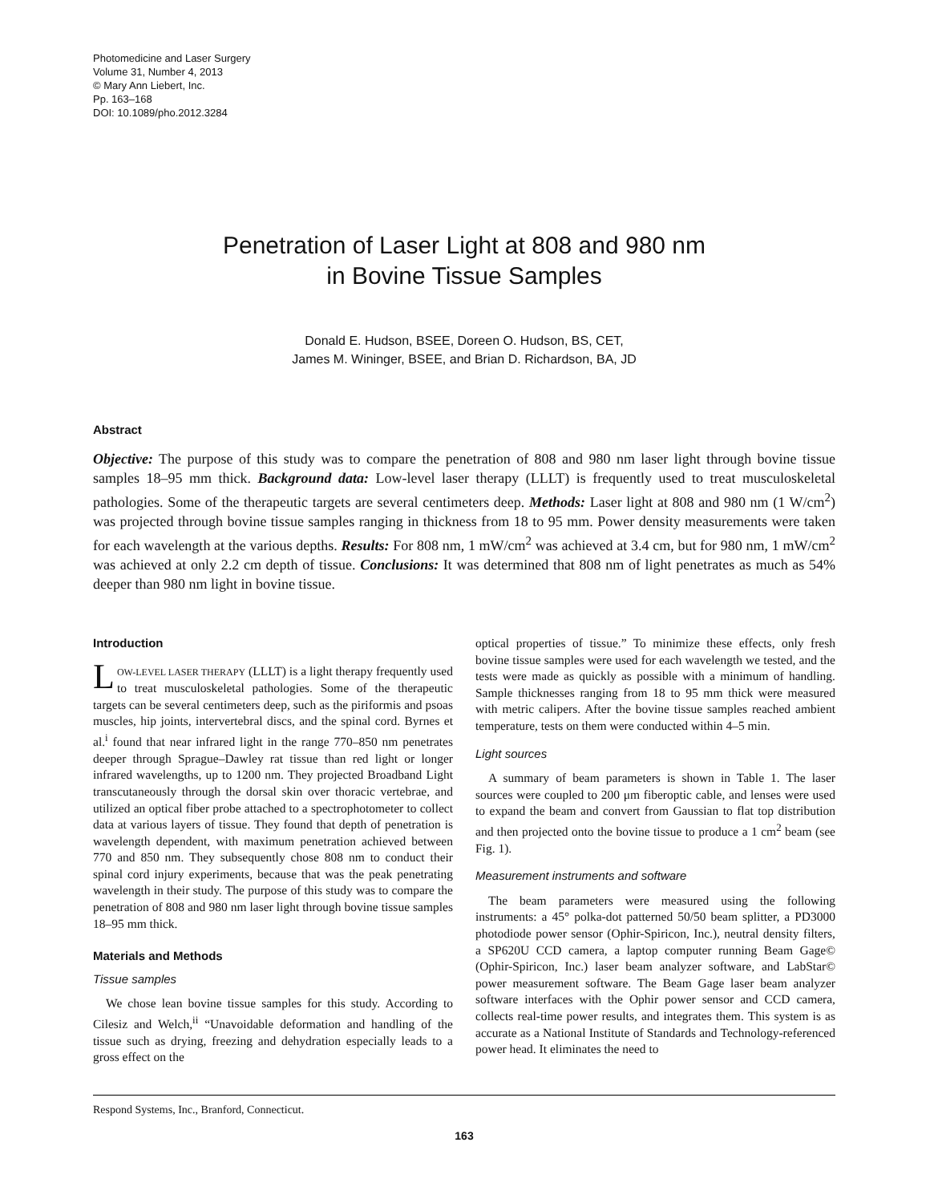Photomedicine and Laser Surgery
Volume 31, Number 4, 2013
© Mary Ann Liebert, Inc.
Pp. 163–168
DOI: 10.1089/pho.2012.3284
Penetration of Laser Light at 808 and 980 nm
in Bovine Tissue Samples
Donald E. Hudson, BSEE, Doreen O. Hudson, BS, CET,
James M. Wininger, BSEE, and Brian D. Richardson, BA, JD
Abstract
Objective: The purpose of this study was to compare the penetration of 808 and 980 nm laser light through bovine tissue samples 18–95 mm thick. Background data: Low-level laser therapy (LLLT) is frequently used to treat musculoskeletal pathologies. Some of the therapeutic targets are several centimeters deep. Methods: Laser light at 808 and 980 nm (1 W/cm<sup>2</sup>) was projected through bovine tissue samples ranging in thickness from 18 to 95 mm. Power density measurements were taken for each wavelength at the various depths. Results: For 808 nm, 1 mW/cm<sup>2</sup> was achieved at 3.4 cm, but for 980 nm, 1 mW/cm<sup>2</sup> was achieved at only 2.2 cm depth of tissue. Conclusions: It was determined that 808 nm of light penetrates as much as 54% deeper than 980 nm light in bovine tissue.
Introduction
LOW-LEVEL LASER THERAPY (LLLT) is a light therapy frequently used to treat musculoskeletal pathologies. Some of the therapeutic targets can be several centimeters deep, such as the piriformis and psoas muscles, hip joints, intervertebral discs, and the spinal cord. Byrnes et al.<sup>i</sup> found that near infrared light in the range 770–850 nm penetrates deeper through Sprague–Dawley rat tissue than red light or longer infrared wavelengths, up to 1200 nm. They projected Broadband Light transcutaneously through the dorsal skin over thoracic vertebrae, and utilized an optical fiber probe attached to a spectrophotometer to collect data at various layers of tissue. They found that depth of penetration is wavelength dependent, with maximum penetration achieved between 770 and 850 nm. They subsequently chose 808 nm to conduct their spinal cord injury experiments, because that was the peak penetrating wavelength in their study. The purpose of this study was to compare the penetration of 808 and 980 nm laser light through bovine tissue samples 18–95 mm thick.
Materials and Methods
Tissue samples
We chose lean bovine tissue samples for this study. According to Cilesiz and Welch,<sup>ii</sup> “Unavoidable deformation and handling of the tissue such as drying, freezing and dehydration especially leads to a gross effect on the
optical properties of tissue.” To minimize these effects, only fresh bovine tissue samples were used for each wavelength we tested, and the tests were made as quickly as possible with a minimum of handling. Sample thicknesses ranging from 18 to 95 mm thick were measured with metric calipers. After the bovine tissue samples reached ambient temperature, tests on them were conducted within 4–5 min.
Light sources
A summary of beam parameters is shown in Table 1. The laser sources were coupled to 200 μm fiberoptic cable, and lenses were used to expand the beam and convert from Gaussian to flat top distribution and then projected onto the bovine tissue to produce a 1 cm<sup>2</sup> beam (see Fig. 1).
Measurement instruments and software
The beam parameters were measured using the following instruments: a 45° polka-dot patterned 50/50 beam splitter, a PD3000 photodiode power sensor (Ophir-Spiricon, Inc.), neutral density filters, a SP620U CCD camera, a laptop computer running Beam Gage© (Ophir-Spiricon, Inc.) laser beam analyzer software, and LabStar© power measurement software. The Beam Gage laser beam analyzer software interfaces with the Ophir power sensor and CCD camera, collects real-time power results, and integrates them. This system is as accurate as a National Institute of Standards and Technology-referenced power head. It eliminates the need to
Respond Systems, Inc., Branford, Connecticut.
163